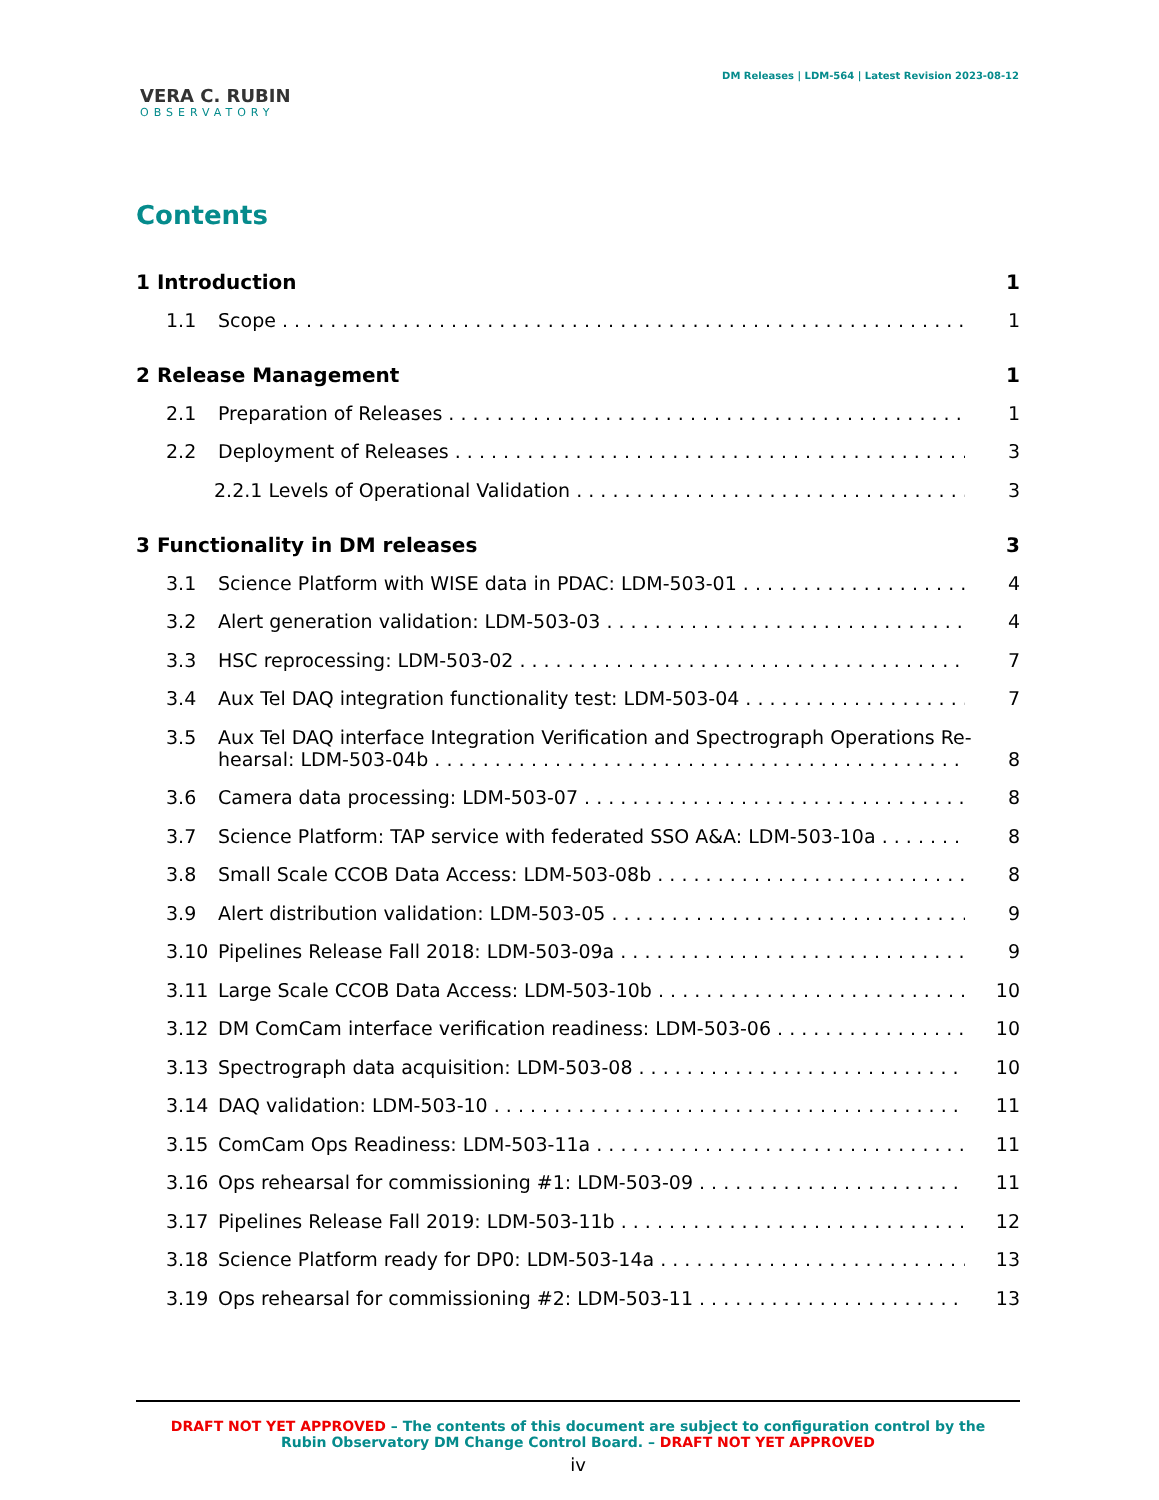VERA C. RUBIN
OBSERVATORY
DM Releases | LDM-564 | Latest Revision 2023-08-12
Contents
1 Introduction 1
1.1 Scope 1
2 Release Management 1
2.1 Preparation of Releases 1
2.2 Deployment of Releases 3
2.2.1 Levels of Operational Validation 3
3 Functionality in DM releases 3
3.1 Science Platform with WISE data in PDAC: LDM-503-01 4
3.2 Alert generation validation: LDM-503-03 4
3.3 HSC reprocessing: LDM-503-02 7
3.4 Aux Tel DAQ integration functionality test: LDM-503-04 7
3.5 Aux Tel DAQ interface Integration Verification and Spectrograph Operations Re-
hearsal: LDM-503-04b 8
3.6 Camera data processing: LDM-503-07 8
3.7 Science Platform: TAP service with federated SSO A&A: LDM-503-10a 8
3.8 Small Scale CCOB Data Access: LDM-503-08b 8
3.9 Alert distribution validation: LDM-503-05 9
3.10 Pipelines Release Fall 2018: LDM-503-09a 9
3.11 Large Scale CCOB Data Access: LDM-503-10b 10
3.12 DM ComCam interface verification readiness: LDM-503-06 10
3.13 Spectrograph data acquisition: LDM-503-08 10
3.14 DAQ validation: LDM-503-10 11
3.15 ComCam Ops Readiness: LDM-503-11a 11
3.16 Ops rehearsal for commissioning #1: LDM-503-09 11
3.17 Pipelines Release Fall 2019: LDM-503-11b 12
3.18 Science Platform ready for DP0: LDM-503-14a 13
3.19 Ops rehearsal for commissioning #2: LDM-503-11 13
DRAFT NOT YET APPROVED – The contents of this document are subject to configuration control by the
Rubin Observatory DM Change Control Board. – DRAFT NOT YET APPROVED
iv